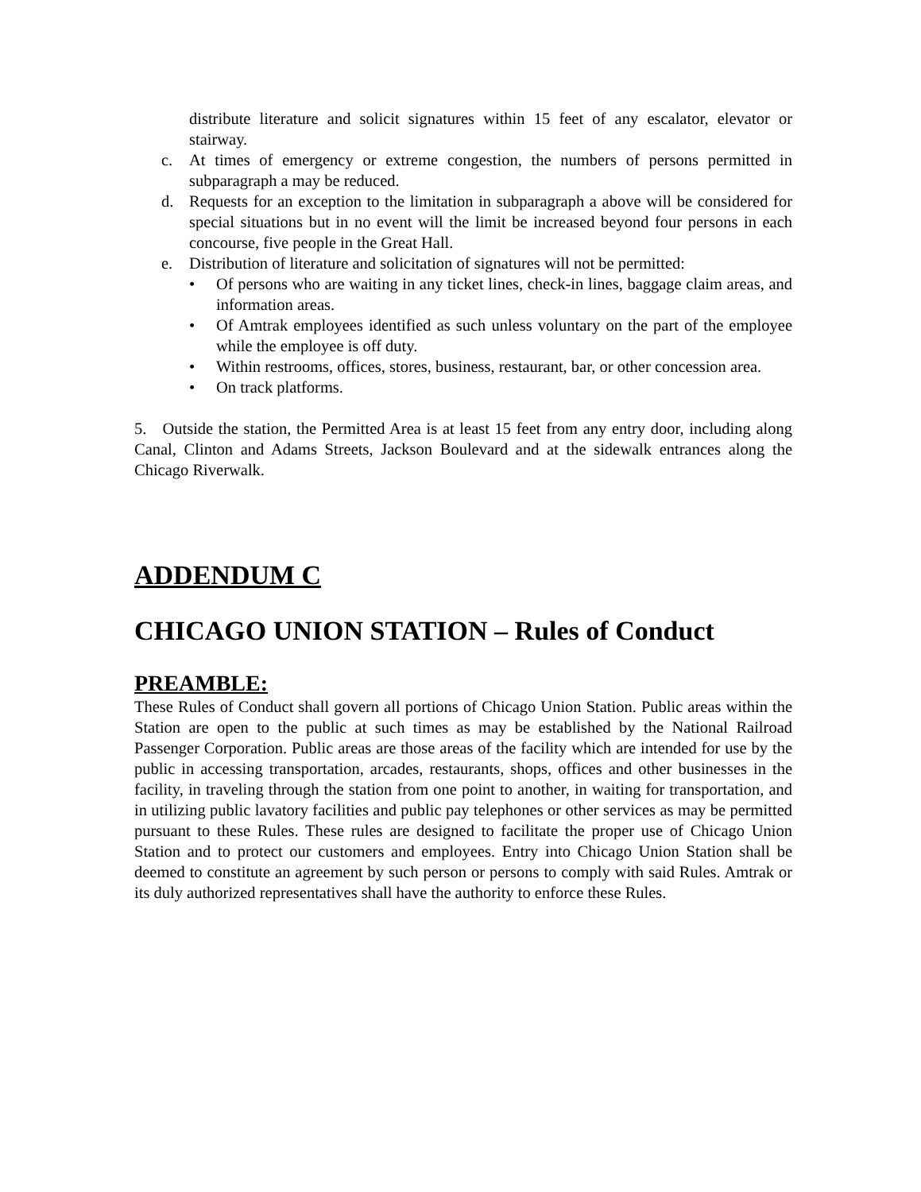distribute literature and solicit signatures within 15 feet of any escalator, elevator or stairway.
c. At times of emergency or extreme congestion, the numbers of persons permitted in subparagraph a may be reduced.
d. Requests for an exception to the limitation in subparagraph a above will be considered for special situations but in no event will the limit be increased beyond four persons in each concourse, five people in the Great Hall.
e. Distribution of literature and solicitation of signatures will not be permitted:
• Of persons who are waiting in any ticket lines, check-in lines, baggage claim areas, and information areas.
• Of Amtrak employees identified as such unless voluntary on the part of the employee while the employee is off duty.
• Within restrooms, offices, stores, business, restaurant, bar, or other concession area.
• On track platforms.
5. Outside the station, the Permitted Area is at least 15 feet from any entry door, including along Canal, Clinton and Adams Streets, Jackson Boulevard and at the sidewalk entrances along the Chicago Riverwalk.
ADDENDUM C
CHICAGO UNION STATION – Rules of Conduct
PREAMBLE:
These Rules of Conduct shall govern all portions of Chicago Union Station. Public areas within the Station are open to the public at such times as may be established by the National Railroad Passenger Corporation. Public areas are those areas of the facility which are intended for use by the public in accessing transportation, arcades, restaurants, shops, offices and other businesses in the facility, in traveling through the station from one point to another, in waiting for transportation, and in utilizing public lavatory facilities and public pay telephones or other services as may be permitted pursuant to these Rules. These rules are designed to facilitate the proper use of Chicago Union Station and to protect our customers and employees. Entry into Chicago Union Station shall be deemed to constitute an agreement by such person or persons to comply with said Rules. Amtrak or its duly authorized representatives shall have the authority to enforce these Rules.